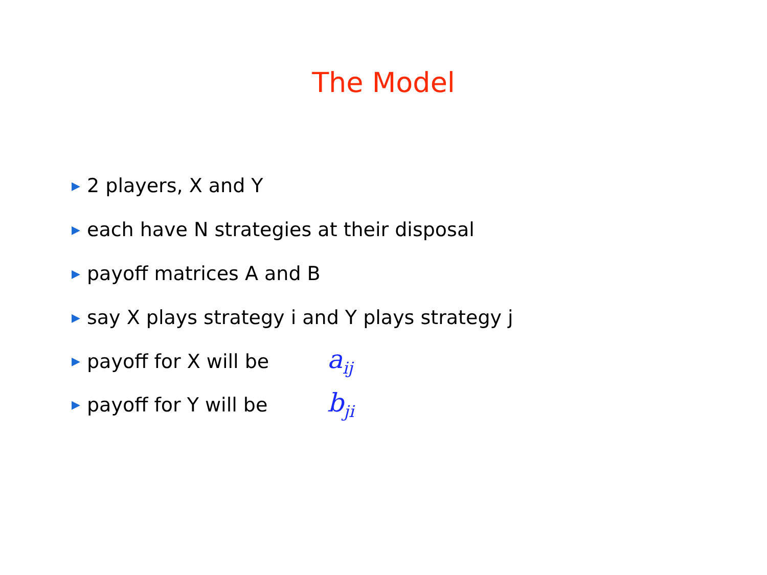The Model
▶ 2 players, X and Y
▶ each have N strategies at their disposal
▶ payoff matrices A and B
▶ say X plays strategy i and Y plays strategy j
▶ payoff for X will be a<sub>ij</sub>
▶ payoff for Y will be b<sub>ji</sub>